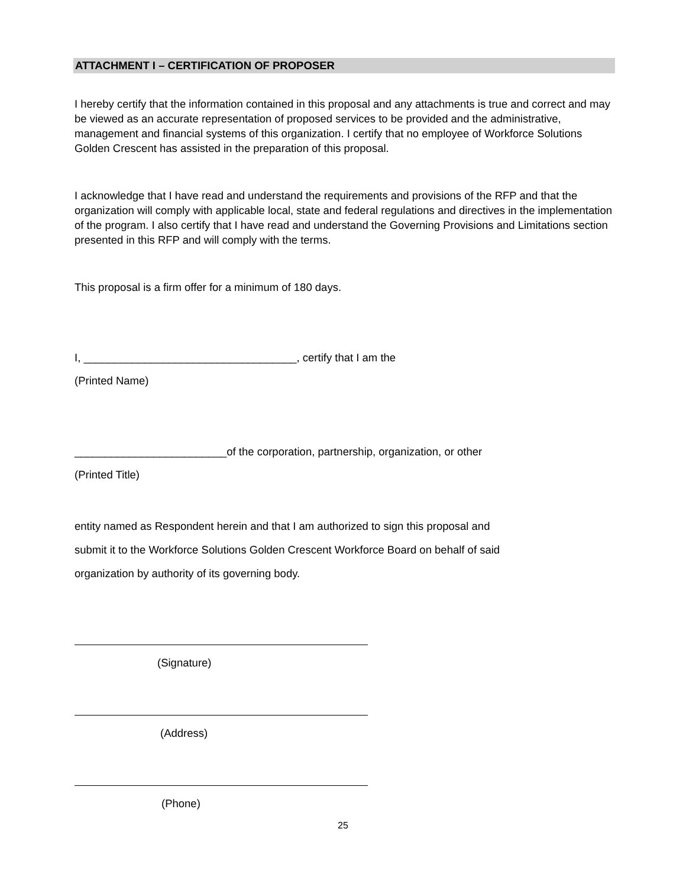ATTACHMENT I – CERTIFICATION OF PROPOSER
I hereby certify that the information contained in this proposal and any attachments is true and correct and may be viewed as an accurate representation of proposed services to be provided and the administrative, management and financial systems of this organization. I certify that no employee of Workforce Solutions Golden Crescent has assisted in the preparation of this proposal.
I acknowledge that I have read and understand the requirements and provisions of the RFP and that the organization will comply with applicable local, state and federal regulations and directives in the implementation of the program. I also certify that I have read and understand the Governing Provisions and Limitations section presented in this RFP and will comply with the terms.
This proposal is a firm offer for a minimum of 180 days.
I, ___________________________________, certify that I am the
(Printed Name)
_________________________of the corporation, partnership, organization, or other
(Printed Title)
entity named as Respondent herein and that I am authorized to sign this proposal and
submit it to the Workforce Solutions Golden Crescent Workforce Board on behalf of said
organization by authority of its governing body.
(Signature)
(Address)
(Phone)
25